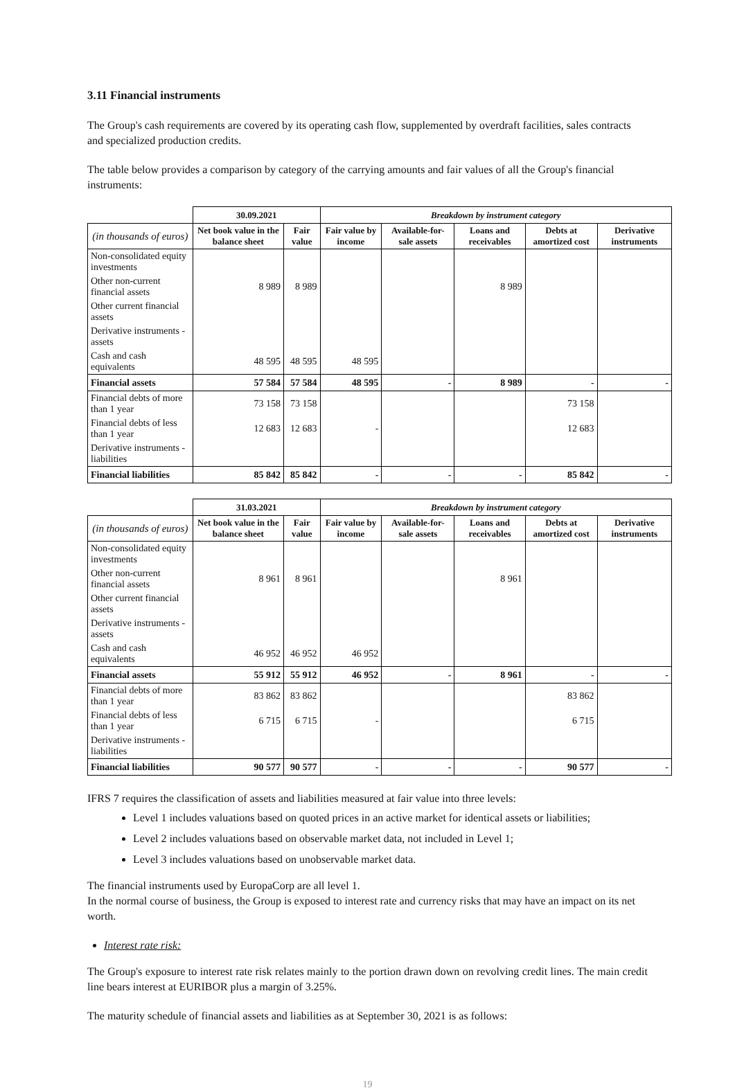3.11 Financial instruments
The Group's cash requirements are covered by its operating cash flow, supplemented by overdraft facilities, sales contracts and specialized production credits.
The table below provides a comparison by category of the carrying amounts and fair values of all the Group's financial instruments:
| | 30.09.2021 | | Breakdown by instrument category | | | | |
| --- | --- | --- | --- | --- | --- | --- | --- |
| (in thousands of euros) | Net book value in the balance sheet | Fair value | Fair value by income | Available-for-sale assets | Loans and receivables | Debts at amortized cost | Derivative instruments |
| Non-consolidated equity investments | | | | | | | |
| Other non-current financial assets | 8 989 | 8 989 | | | 8 989 | | |
| Other current financial assets | | | | | | | |
| Derivative instruments - assets | | | | | | | |
| Cash and cash equivalents | 48 595 | 48 595 | 48 595 | | | | |
| Financial assets | 57 584 | 57 584 | 48 595 | - | 8 989 | - | - |
| Financial debts of more than 1 year | 73 158 | 73 158 | | | | 73 158 | |
| Financial debts of less than 1 year | 12 683 | 12 683 | - | | | 12 683 | |
| Derivative instruments - liabilities | | | | | | | |
| Financial liabilities | 85 842 | 85 842 | - | - | - | 85 842 | - |
| | 31.03.2021 | | Breakdown by instrument category | | | | |
| --- | --- | --- | --- | --- | --- | --- | --- |
| (in thousands of euros) | Net book value in the balance sheet | Fair value | Fair value by income | Available-for-sale assets | Loans and receivables | Debts at amortized cost | Derivative instruments |
| Non-consolidated equity investments | | | | | | | |
| Other non-current financial assets | 8 961 | 8 961 | | | 8 961 | | |
| Other current financial assets | | | | | | | |
| Derivative instruments - assets | | | | | | | |
| Cash and cash equivalents | 46 952 | 46 952 | 46 952 | | | | |
| Financial assets | 55 912 | 55 912 | 46 952 | - | 8 961 | - | - |
| Financial debts of more than 1 year | 83 862 | 83 862 | | | | 83 862 | |
| Financial debts of less than 1 year | 6 715 | 6 715 | - | | | 6 715 | |
| Derivative instruments - liabilities | | | | | | | |
| Financial liabilities | 90 577 | 90 577 | - | - | - | 90 577 | - |
IFRS 7 requires the classification of assets and liabilities measured at fair value into three levels:
Level 1 includes valuations based on quoted prices in an active market for identical assets or liabilities;
Level 2 includes valuations based on observable market data, not included in Level 1;
Level 3 includes valuations based on unobservable market data.
The financial instruments used by EuropaCorp are all level 1.
In the normal course of business, the Group is exposed to interest rate and currency risks that may have an impact on its net worth.
Interest rate risk:
The Group's exposure to interest rate risk relates mainly to the portion drawn down on revolving credit lines. The main credit line bears interest at EURIBOR plus a margin of 3.25%.
The maturity schedule of financial assets and liabilities as at September 30, 2021 is as follows:
19